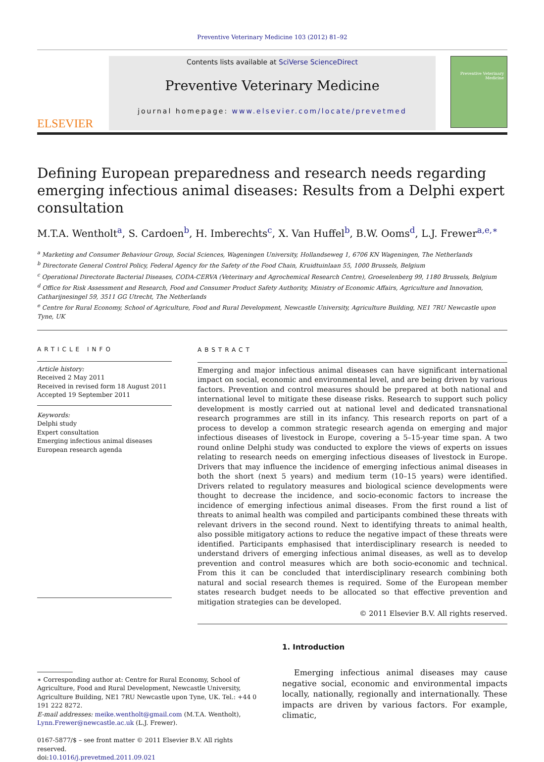Preventive Veterinary Medicine 103 (2012) 81–92
ELSEVIER
Contents lists available at SciVerse ScienceDirect
Preventive Veterinary Medicine
journal homepage: www.elsevier.com/locate/prevetmed
Preventive Veterinary Medicine
Defining European preparedness and research needs regarding emerging infectious animal diseases: Results from a Delphi expert consultation
M.T.A. Wentholt<sup>a</sup>, S. Cardoen<sup>b</sup>, H. Imberechts<sup>c</sup>, X. Van Huffel<sup>b</sup>, B.W. Ooms<sup>d</sup>, L.J. Frewer<sup>a,e,∗</sup>
<sup>a</sup> Marketing and Consumer Behaviour Group, Social Sciences, Wageningen University, Hollandseweg 1, 6706 KN Wageningen, The Netherlands
<sup>b</sup> Directorate General Control Policy, Federal Agency for the Safety of the Food Chain, Kruidtuinlaan 55, 1000 Brussels, Belgium
<sup>c</sup> Operational Directorate Bacterial Diseases, CODA-CERVA (Veterinary and Agrochemical Research Centre), Groeselenberg 99, 1180 Brussels, Belgium
<sup>d</sup> Office for Risk Assessment and Research, Food and Consumer Product Safety Authority, Ministry of Economic Affairs, Agriculture and Innovation, Catharijnesingel 59, 3511 GG Utrecht, The Netherlands
<sup>e</sup> Centre for Rural Economy, School of Agriculture, Food and Rural Development, Newcastle University, Agriculture Building, NE1 7RU Newcastle upon Tyne, UK
ARTICLE INFO
Article history:
Received 2 May 2011
Received in revised form 18 August 2011
Accepted 19 September 2011
Keywords:
Delphi study
Expert consultation
Emerging infectious animal diseases
European research agenda
ABSTRACT
Emerging and major infectious animal diseases can have significant international impact on social, economic and environmental level, and are being driven by various factors. Prevention and control measures should be prepared at both national and international level to mitigate these disease risks. Research to support such policy development is mostly carried out at national level and dedicated transnational research programmes are still in its infancy. This research reports on part of a process to develop a common strategic research agenda on emerging and major infectious diseases of livestock in Europe, covering a 5–15-year time span. A two round online Delphi study was conducted to explore the views of experts on issues relating to research needs on emerging infectious diseases of livestock in Europe. Drivers that may influence the incidence of emerging infectious animal diseases in both the short (next 5 years) and medium term (10–15 years) were identified. Drivers related to regulatory measures and biological science developments were thought to decrease the incidence, and socio-economic factors to increase the incidence of emerging infectious animal diseases. From the first round a list of threats to animal health was compiled and participants combined these threats with relevant drivers in the second round. Next to identifying threats to animal health, also possible mitigatory actions to reduce the negative impact of these threats were identified. Participants emphasised that interdisciplinary research is needed to understand drivers of emerging infectious animal diseases, as well as to develop prevention and control measures which are both socio-economic and technical. From this it can be concluded that interdisciplinary research combining both natural and social research themes is required. Some of the European member states research budget needs to be allocated so that effective prevention and mitigation strategies can be developed.
© 2011 Elsevier B.V. All rights reserved.
∗ Corresponding author at: Centre for Rural Economy, School of Agriculture, Food and Rural Development, Newcastle University, Agriculture Building, NE1 7RU Newcastle upon Tyne, UK. Tel.: +44 0 191 222 8272.
E-mail addresses: meike.wentholt@gmail.com (M.T.A. Wentholt), Lynn.Frewer@newcastle.ac.uk (L.J. Frewer).
0167-5877/$ – see front matter © 2011 Elsevier B.V. All rights reserved.
doi:10.1016/j.prevetmed.2011.09.021
1. Introduction
Emerging infectious animal diseases may cause negative social, economic and environmental impacts locally, nationally, regionally and internationally. These impacts are driven by various factors. For example, climatic,